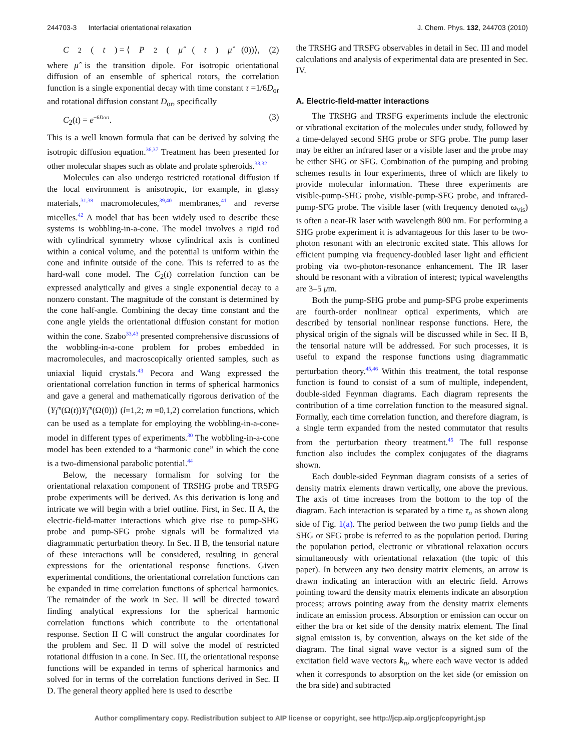244703-3 Interfacial orientational relaxation J. Chem. Phys. 132, 244703 (2010)
C<sub>2</sub>(t) = ⟨ P<sub>2</sub>(μ̂ (t) μ̂ (0))⟩, (2)
where μ̂ is the transition dipole. For isotropic orientational diffusion of an ensemble of spherical rotors, the correlation function is a single exponential decay with time constant τ =1/6D<sub>or</sub> and rotational diffusion constant D<sub>or</sub>, specifically
C<sub>2</sub>(t) = e<sup>−6Dort</sup>. (3)
This is a well known formula that can be derived by solving the isotropic diffusion equation.<sup>36,37</sup> Treatment has been presented for other molecular shapes such as oblate and prolate spheroids.<sup>33,32</sup>
Molecules can also undergo restricted rotational diffusion if the local environment is anisotropic, for example, in glassy materials,<sup>31,38</sup> macromolecules,<sup>39,40</sup> membranes,<sup>41</sup> and reverse micelles.<sup>42</sup> A model that has been widely used to describe these systems is wobbling-in-a-cone. The model involves a rigid rod with cylindrical symmetry whose cylindrical axis is confined within a conical volume, and the potential is uniform within the cone and infinite outside of the cone. This is referred to as the hard-wall cone model. The C<sub>2</sub>(t) correlation function can be expressed analytically and gives a single exponential decay to a nonzero constant. The magnitude of the constant is determined by the cone half-angle. Combining the decay time constant and the cone angle yields the orientational diffusion constant for motion within the cone. Szabo<sup>33,43</sup> presented comprehensive discussions of the wobbling-in-a-cone problem for probes embedded in macromolecules, and macroscopically oriented samples, such as uniaxial liquid crystals.<sup>43</sup> Pecora and Wang expressed the orientational correlation function in terms of spherical harmonics and gave a general and mathematically rigorous derivation of the ⟨Y<sub>l</sub><sup>m</sup>(Ω(t))Y<sub>l</sub><sup>m</sup>(Ω(0))⟩ (l=1,2; m =0,1,2) correlation functions, which can be used as a template for employing the wobbling-in-a-cone-model in different types of experiments.<sup>30</sup> The wobbling-in-a-cone model has been extended to a “harmonic cone” in which the cone is a two-dimensional parabolic potential.<sup>44</sup>
Below, the necessary formalism for solving for the orientational relaxation component of TRSHG probe and TRSFG probe experiments will be derived. As this derivation is long and intricate we will begin with a brief outline. First, in Sec. II A, the electric-field-matter interactions which give rise to pump-SHG probe and pump-SFG probe signals will be formalized via diagrammatic perturbation theory. In Sec. II B, the tensorial nature of these interactions will be considered, resulting in general expressions for the orientational response functions. Given experimental conditions, the orientational correlation functions can be expanded in time correlation functions of spherical harmonics. The remainder of the work in Sec. II will be directed toward finding analytical expressions for the spherical harmonic correlation functions which contribute to the orientational response. Section II C will construct the angular coordinates for the problem and Sec. II D will solve the model of restricted rotational diffusion in a cone. In Sec. III, the orientational response functions will be expanded in terms of spherical harmonics and solved for in terms of the correlation functions derived in Sec. II D. The general theory applied here is used to describe
the TRSHG and TRSFG observables in detail in Sec. III and model calculations and analysis of experimental data are presented in Sec. IV.
A. Electric-field-matter interactions
The TRSHG and TRSFG experiments include the electronic or vibrational excitation of the molecules under study, followed by a time-delayed second SHG probe or SFG probe. The pump laser may be either an infrared laser or a visible laser and the probe may be either SHG or SFG. Combination of the pumping and probing schemes results in four experiments, three of which are likely to provide molecular information. These three experiments are visible-pump-SHG probe, visible-pump-SFG probe, and infrared-pump-SFG probe. The visible laser (with frequency denoted ω<sub>vis</sub>) is often a near-IR laser with wavelength 800 nm. For performing a SHG probe experiment it is advantageous for this laser to be two-photon resonant with an electronic excited state. This allows for efficient pumping via frequency-doubled laser light and efficient probing via two-photon-resonance enhancement. The IR laser should be resonant with a vibration of interest; typical wavelengths are 3–5 μm.
Both the pump-SHG probe and pump-SFG probe experiments are fourth-order nonlinear optical experiments, which are described by tensorial nonlinear response functions. Here, the physical origin of the signals will be discussed while in Sec. II B, the tensorial nature will be addressed. For such processes, it is useful to expand the response functions using diagrammatic perturbation theory.<sup>45,46</sup> Within this treatment, the total response function is found to consist of a sum of multiple, independent, double-sided Feynman diagrams. Each diagram represents the contribution of a time correlation function to the measured signal. Formally, each time correlation function, and therefore diagram, is a single term expanded from the nested commutator that results from the perturbation theory treatment.<sup>45</sup> The full response function also includes the complex conjugates of the diagrams shown.
Each double-sided Feynman diagram consists of a series of density matrix elements drawn vertically, one above the previous. The axis of time increases from the bottom to the top of the diagram. Each interaction is separated by a time τ<sub>n</sub> as shown along side of Fig. 1(a). The period between the two pump fields and the SHG or SFG probe is referred to as the population period. During the population period, electronic or vibrational relaxation occurs simultaneously with orientational relaxation (the topic of this paper). In between any two density matrix elements, an arrow is drawn indicating an interaction with an electric field. Arrows pointing toward the density matrix elements indicate an absorption process; arrows pointing away from the density matrix elements indicate an emission process. Absorption or emission can occur on either the bra or ket side of the density matrix element. The final signal emission is, by convention, always on the ket side of the diagram. The final signal wave vector is a signed sum of the excitation field wave vectors k<sub>n</sub>, where each wave vector is added when it corresponds to absorption on the ket side (or emission on the bra side) and subtracted
Author complimentary copy. Redistribution subject to AIP license or copyright, see http://jcp.aip.org/jcp/copyright.jsp